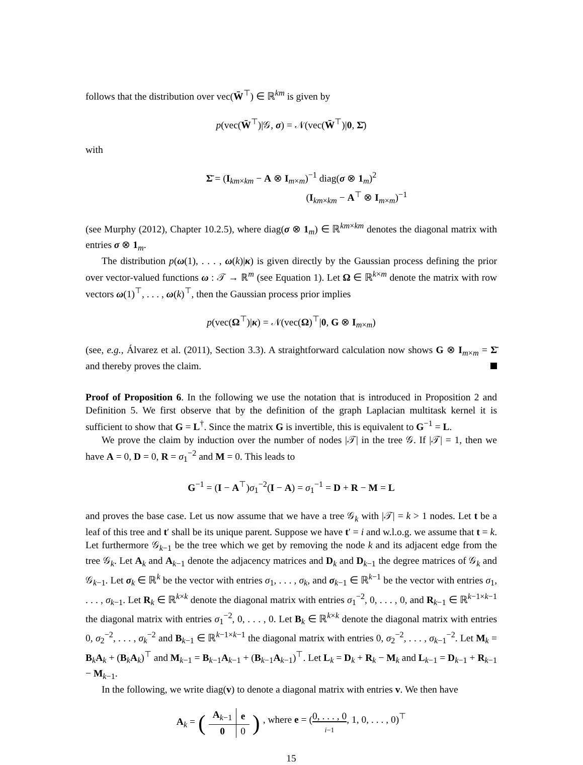follows that the distribution over vec(W̄<sup>⊤</sup>) ∈ ℝ<sup>km</sup> is given by
p(vec(W̄<sup>⊤</sup>)|𝒢, σ) = 𝒩(vec(W̄<sup>⊤</sup>)|0, Σ̄)
with
Σ̄ = (I<sub>km×km</sub> − A ⊗ I<sub>m×m</sub>)<sup>−1</sup> diag(σ ⊗ 1<sub>m</sub>)<sup>2</sup>
(I<sub>km×km</sub> − A<sup>⊤</sup> ⊗ I<sub>m×m</sub>)<sup>−1</sup>
(see Murphy (2012), Chapter 10.2.5), where diag(σ ⊗ 1<sub>m</sub>) ∈ ℝ<sup>km×km</sup> denotes the diagonal matrix with entries σ ⊗ 1<sub>m</sub>.
The distribution p(ω(1), . . . , ω(k)|κ) is given directly by the Gaussian process defining the prior over vector-valued functions ω : 𝒯 → ℝ<sup>m</sup> (see Equation 1). Let Ω ∈ ℝ<sup>k×m</sup> denote the matrix with row vectors ω(1)<sup>⊤</sup>, . . . , ω(k)<sup>⊤</sup>, then the Gaussian process prior implies
p(vec(Ω<sup>⊤</sup>)|κ) = 𝒩(vec(Ω)<sup>⊤</sup>|0, G ⊗ I<sub>m×m</sub>)
(see, e.g., Álvarez et al. (2011), Section 3.3). A straightforward calculation now shows G ⊗ I<sub>m×m</sub> = Σ̄ and thereby proves the claim.
Proof of Proposition 6. In the following we use the notation that is introduced in Proposition 2 and Definition 5. We first observe that by the definition of the graph Laplacian multitask kernel it is sufficient to show that G = L<sup>†</sup>. Since the matrix G is invertible, this is equivalent to G<sup>−1</sup> = L.
We prove the claim by induction over the number of nodes |𝒯| in the tree 𝒢. If |𝒯| = 1, then we have A = 0, D = 0, R = σ<sub>1</sub><sup>−2</sup> and M = 0. This leads to
G<sup>−1</sup> = (I − A<sup>⊤</sup>)σ<sub>1</sub><sup>−2</sup>(I − A) = σ<sub>1</sub><sup>−1</sup> = D + R − M = L
and proves the base case. Let us now assume that we have a tree 𝒢<sub>k</sub> with |𝒯| = k > 1 nodes. Let t be a leaf of this tree and t′ shall be its unique parent. Suppose we have t′ = i and w.l.o.g. we assume that t = k. Let furthermore 𝒢<sub>k−1</sub> be the tree which we get by removing the node k and its adjacent edge from the tree 𝒢<sub>k</sub>. Let A<sub>k</sub> and A<sub>k−1</sub> denote the adjacency matrices and D<sub>k</sub> and D<sub>k−1</sub> the degree matrices of 𝒢<sub>k</sub> and 𝒢<sub>k−1</sub>. Let σ<sub>k</sub> ∈ ℝ<sup>k</sup> be the vector with entries σ<sub>1</sub>, . . . , σ<sub>k</sub>, and σ<sub>k−1</sub> ∈ ℝ<sup>k−1</sup> be the vector with entries σ<sub>1</sub>, . . . , σ<sub>k−1</sub>. Let R<sub>k</sub> ∈ ℝ<sup>k×k</sup> denote the diagonal matrix with entries σ<sub>1</sub><sup>−2</sup>, 0, . . . , 0, and R<sub>k−1</sub> ∈ ℝ<sup>k−1×k−1</sup> the diagonal matrix with entries σ<sub>1</sub><sup>−2</sup>, 0, . . . , 0. Let B<sub>k</sub> ∈ ℝ<sup>k×k</sup> denote the diagonal matrix with entries 0, σ<sub>2</sub><sup>−2</sup>, . . . , σ<sub>k</sub><sup>−2</sup> and B<sub>k−1</sub> ∈ ℝ<sup>k−1×k−1</sup> the diagonal matrix with entries 0, σ<sub>2</sub><sup>−2</sup>, . . . , σ<sub>k−1</sub><sup>−2</sup>. Let M<sub>k</sub> = B<sub>k</sub>A<sub>k</sub> + (B<sub>k</sub>A<sub>k</sub>)<sup>⊤</sup> and M<sub>k−1</sub> = B<sub>k−1</sub>A<sub>k−1</sub> + (B<sub>k−1</sub>A<sub>k−1</sub>)<sup>⊤</sup>. Let L<sub>k</sub> = D<sub>k</sub> + R<sub>k</sub> − M<sub>k</sub> and L<sub>k−1</sub> = D<sub>k−1</sub> + R<sub>k−1</sub> − M<sub>k−1</sub>.
In the following, we write diag(v) to denote a diagonal matrix with entries v. We then have
A<sub>k</sub> = (
| A<sub>k−1</sub> | e |
| 0 | 0 |
), where e = (0, . . . , 0
i−1, 1, 0, . . . , 0)<sup>⊤</sup>
15